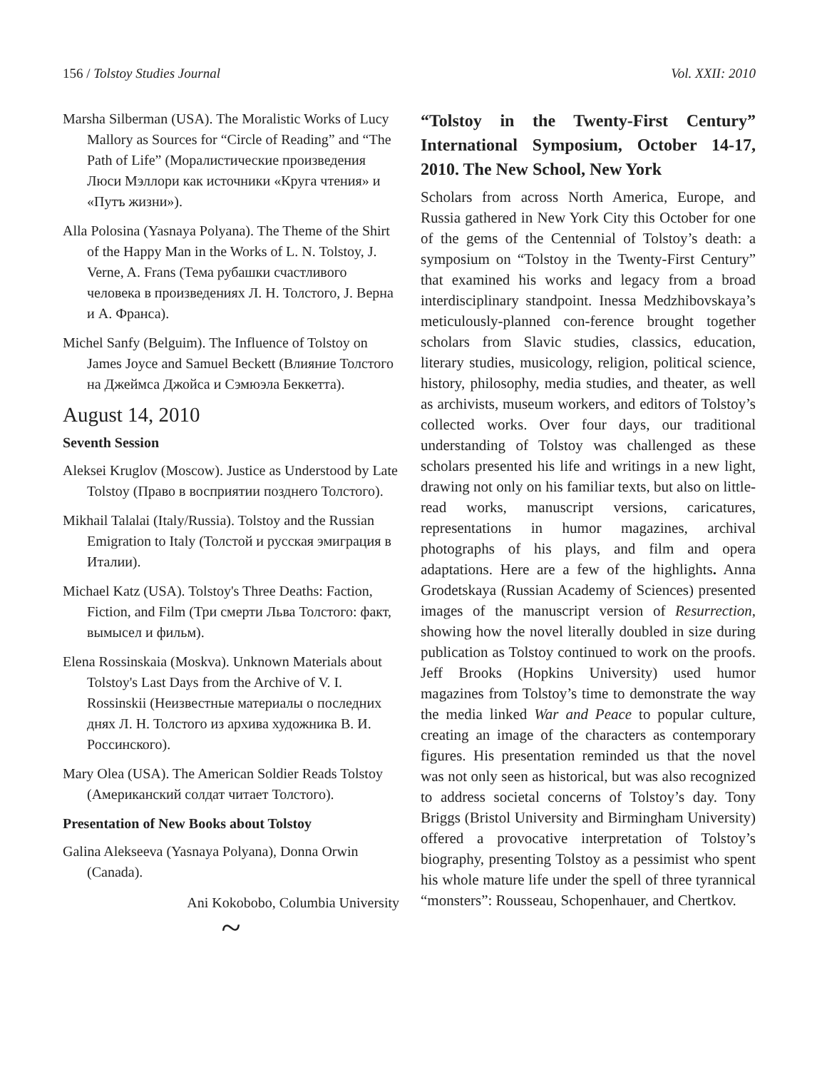156 / Tolstoy Studies Journal Vol. XXII: 2010
Marsha Silberman (USA). The Moralistic Works of Lucy Mallory as Sources for “Circle of Reading” and “The Path of Life” (Моралистические произведения Люси Мэллори как источники «Круга чтения» и «Путъ жизни»).
Alla Polosina (Yasnaya Polyana). The Theme of the Shirt of the Happy Man in the Works of L. N. Tolstoy, J. Verne, A. Frans (Тема рубашки счастливого человека в произведениях Л. Н. Толстого, J. Верна и А. Франса).
Michel Sanfy (Belguim). The Influence of Tolstoy on James Joyce and Samuel Beckett (Влияние Толстого на Джеймса Джойса и Сэмюэла Беккетта).
August 14, 2010
Seventh Session
Aleksei Kruglov (Moscow). Justice as Understood by Late Tolstoy (Право в восприятии позднего Толстого).
Mikhail Talalai (Italy/Russia). Tolstoy and the Russian Emigration to Italy (Толстой и русская эмиграция в Италии).
Michael Katz (USA). Tolstoy's Three Deaths: Faction, Fiction, and Film (Три смерти Льва Толстого: факт, вымысел и фильм).
Elena Rossinskaia (Moskva). Unknown Materials about Tolstoy's Last Days from the Archive of V. I. Rossinskii (Неизвестные материалы о последних днях Л. Н. Толстого из архива художника В. И. Россинского).
Mary Olea (USA). The American Soldier Reads Tolstoy (Американский солдат читает Толстого).
Presentation of New Books about Tolstoy
Galina Alekseeva (Yasnaya Polyana), Donna Orwin (Canada).
Ani Kokobobo, Columbia University
~
“Tolstoy in the Twenty-First Century” International Symposium, October 14-17, 2010. The New School, New York
Scholars from across North America, Europe, and Russia gathered in New York City this October for one of the gems of the Centennial of Tolstoy’s death: a symposium on “Tolstoy in the Twenty-First Century” that examined his works and legacy from a broad interdisciplinary standpoint. Inessa Medzhibovskaya’s meticulously-planned con-ference brought together scholars from Slavic studies, classics, education, literary studies, musicology, religion, political science, history, philosophy, media studies, and theater, as well as archivists, museum workers, and editors of Tolstoy’s collected works. Over four days, our traditional understanding of Tolstoy was challenged as these scholars presented his life and writings in a new light, drawing not only on his familiar texts, but also on little-read works, manuscript versions, caricatures, representations in humor magazines, archival photographs of his plays, and film and opera adaptations. Here are a few of the highlights. Anna Grodetskaya (Russian Academy of Sciences) presented images of the manuscript version of Resurrection, showing how the novel literally doubled in size during publication as Tolstoy continued to work on the proofs. Jeff Brooks (Hopkins University) used humor magazines from Tolstoy’s time to demonstrate the way the media linked War and Peace to popular culture, creating an image of the characters as contemporary figures. His presentation reminded us that the novel was not only seen as historical, but was also recognized to address societal concerns of Tolstoy’s day. Tony Briggs (Bristol University and Birmingham University) offered a provocative interpretation of Tolstoy’s biography, presenting Tolstoy as a pessimist who spent his whole mature life under the spell of three tyrannical “monsters”: Rousseau, Schopenhauer, and Chertkov.